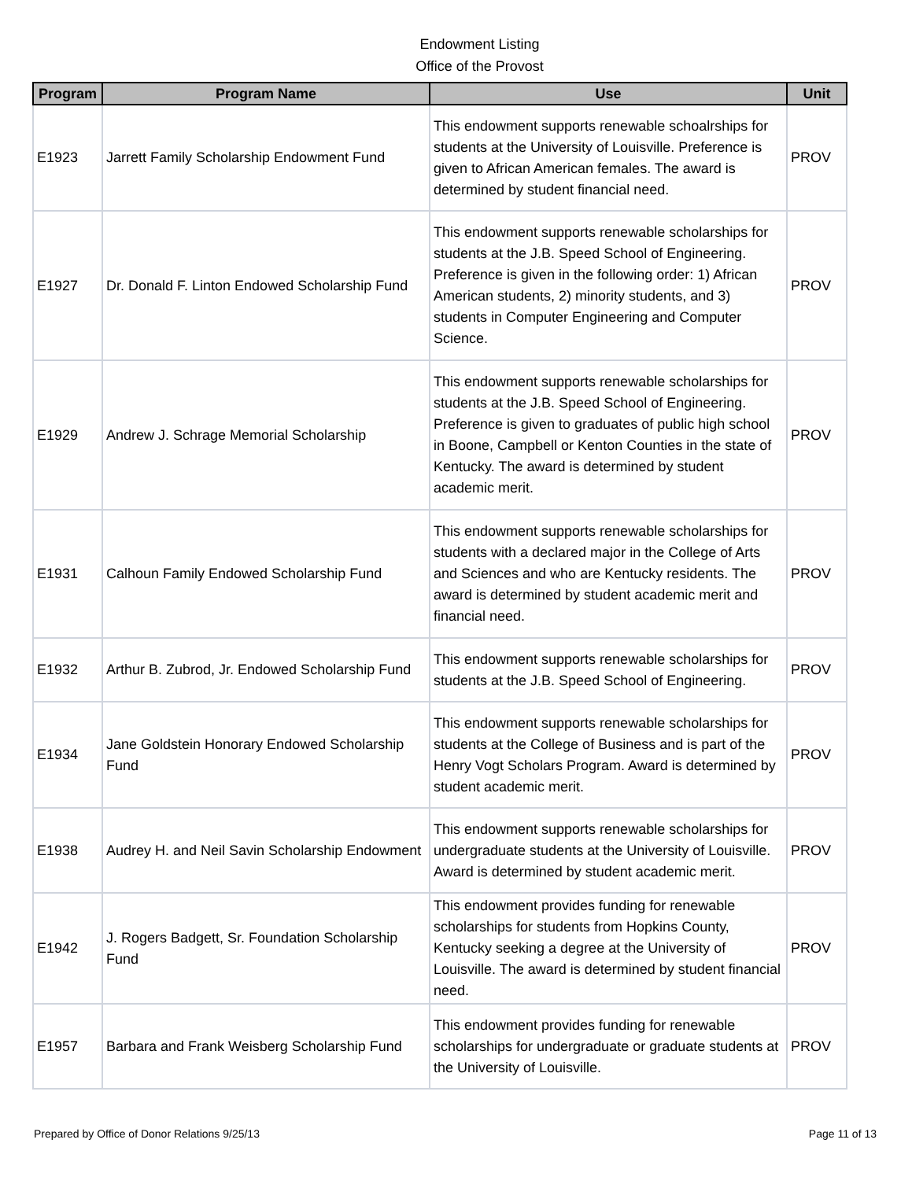Endowment Listing
Office of the Provost
| Program | Program Name | Use | Unit |
| --- | --- | --- | --- |
| E1923 | Jarrett Family Scholarship Endowment Fund | This endowment supports renewable schoalrships for students at the University of Louisville. Preference is given to African American females. The award is determined by student financial need. | PROV |
| E1927 | Dr. Donald F. Linton Endowed Scholarship Fund | This endowment supports renewable scholarships for students at the J.B. Speed School of Engineering. Preference is given in the following order: 1) African American students, 2) minority students, and 3) students in Computer Engineering and Computer Science. | PROV |
| E1929 | Andrew J. Schrage Memorial Scholarship | This endowment supports renewable scholarships for students at the J.B. Speed School of Engineering. Preference is given to graduates of public high school in Boone, Campbell or Kenton Counties in the state of Kentucky. The award is determined by student academic merit. | PROV |
| E1931 | Calhoun Family Endowed Scholarship Fund | This endowment supports renewable scholarships for students with a declared major in the College of Arts and Sciences and who are Kentucky residents. The award is determined by student academic merit and financial need. | PROV |
| E1932 | Arthur B. Zubrod, Jr. Endowed Scholarship Fund | This endowment supports renewable scholarships for students at the J.B. Speed School of Engineering. | PROV |
| E1934 | Jane Goldstein Honorary Endowed Scholarship Fund | This endowment supports renewable scholarships for students at the College of Business and is part of the Henry Vogt Scholars Program. Award is determined by student academic merit. | PROV |
| E1938 | Audrey H. and Neil Savin Scholarship Endowment | This endowment supports renewable scholarships for undergraduate students at the University of Louisville. Award is determined by student academic merit. | PROV |
| E1942 | J. Rogers Badgett, Sr. Foundation Scholarship Fund | This endowment provides funding for renewable scholarships for students from Hopkins County, Kentucky seeking a degree at the University of Louisville. The award is determined by student financial need. | PROV |
| E1957 | Barbara and Frank Weisberg Scholarship Fund | This endowment provides funding for renewable scholarships for undergraduate or graduate students at the University of Louisville. | PROV |
Prepared by Office of Donor Relations 9/25/13
Page 11 of 13